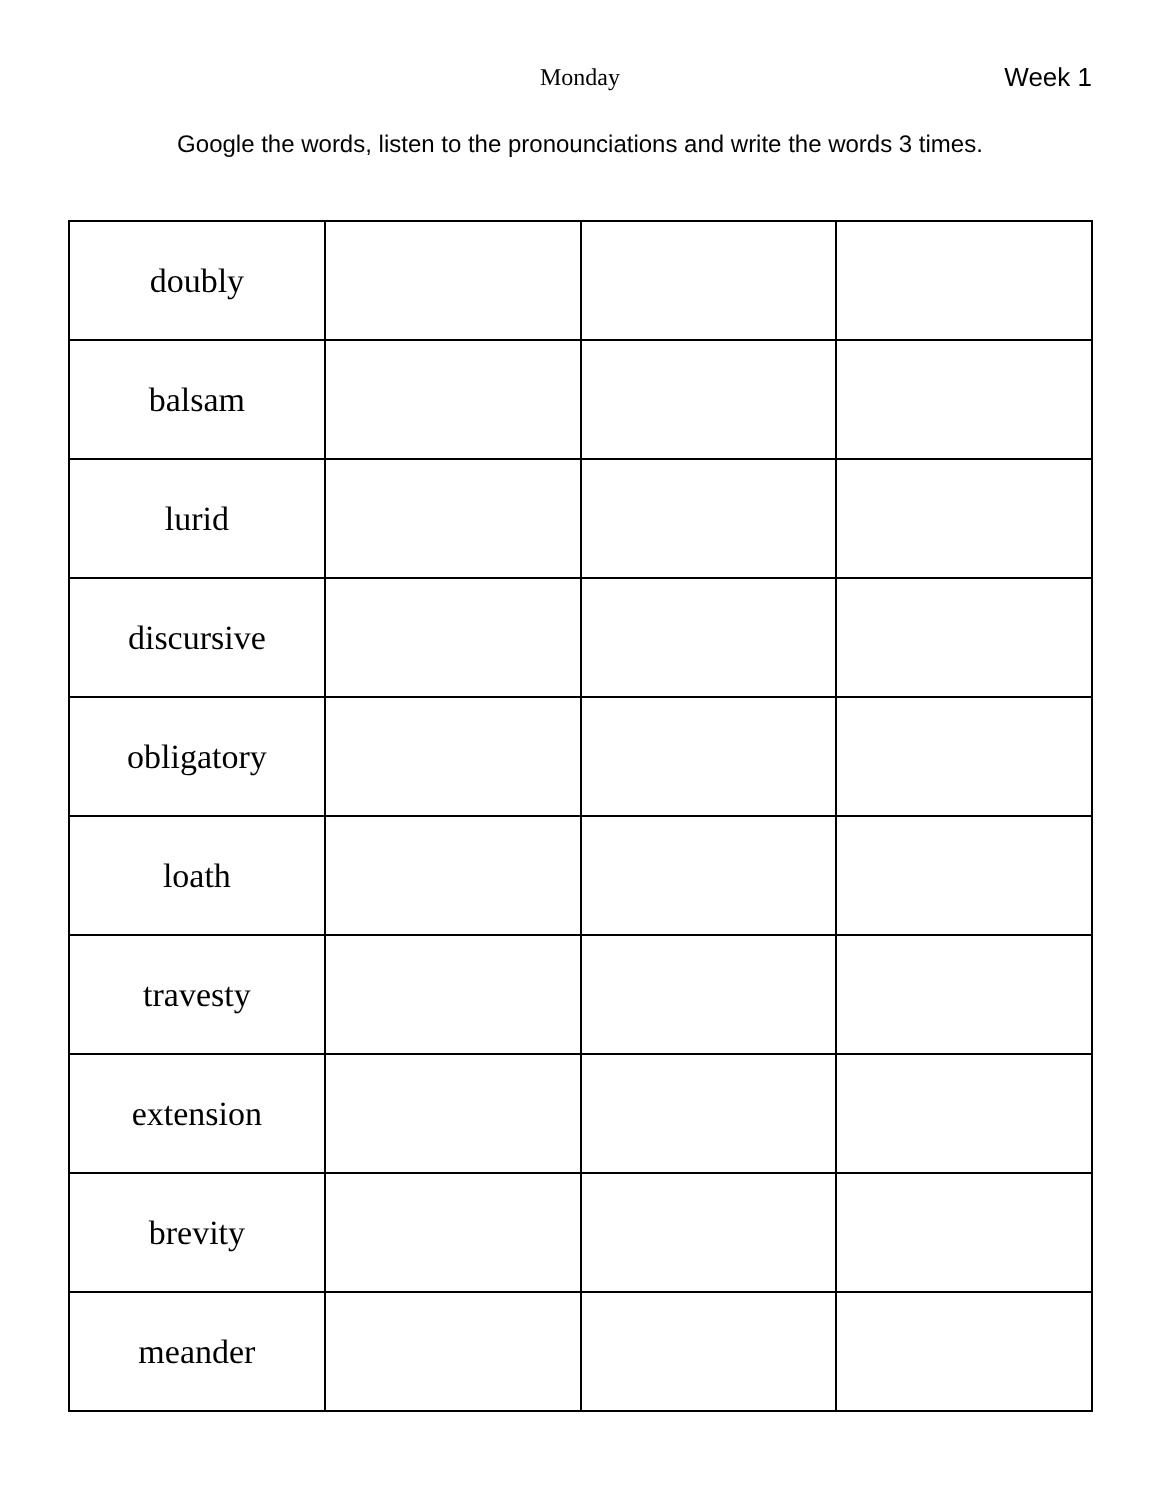Monday Week 1
Google the words, listen to the pronounciations and write the words 3 times.
| doubly | | | |
| balsam | | | |
| lurid | | | |
| discursive | | | |
| obligatory | | | |
| loath | | | |
| travesty | | | |
| extension | | | |
| brevity | | | |
| meander | | | |